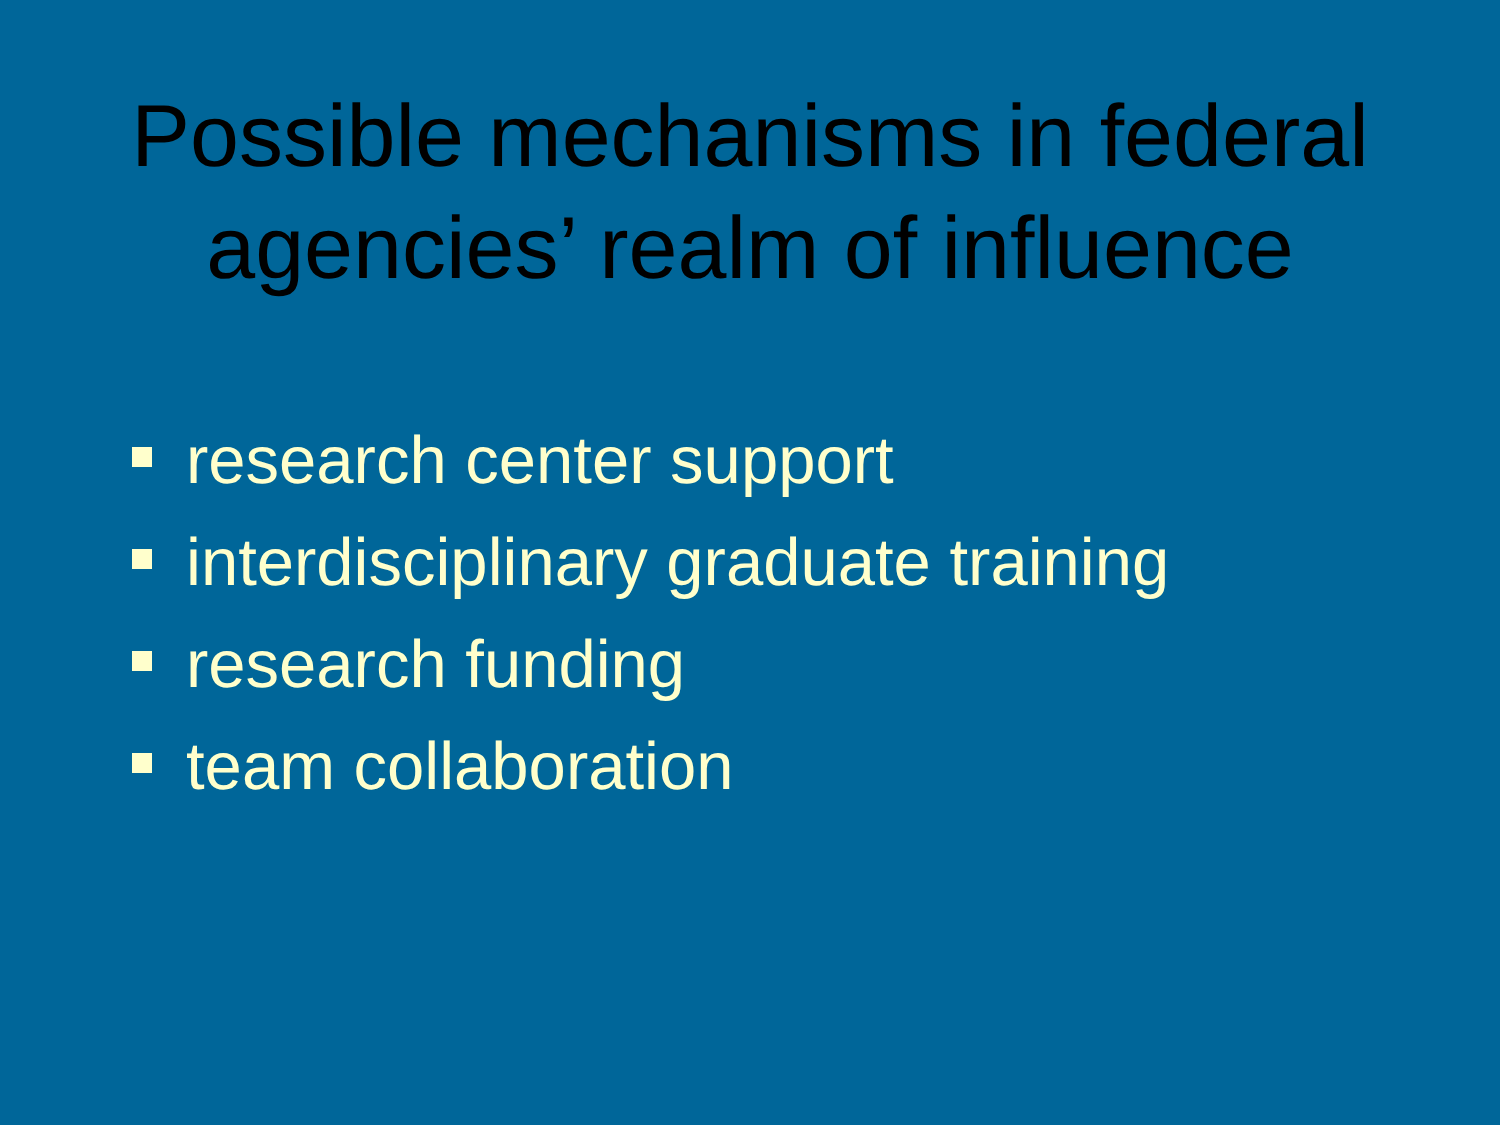Possible mechanisms in federal
agencies’ realm of influence
research center support
interdisciplinary graduate training
research funding
team collaboration